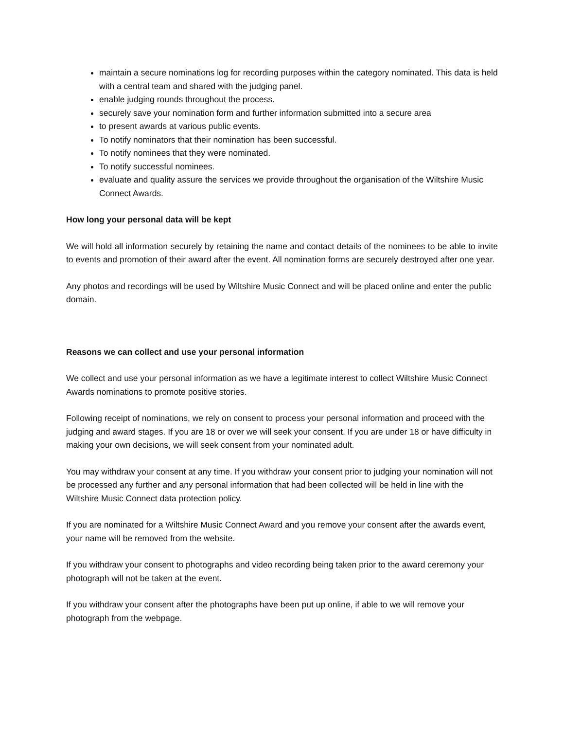maintain a secure nominations log for recording purposes within the category nominated. This data is held with a central team and shared with the judging panel.
enable judging rounds throughout the process.
securely save your nomination form and further information submitted into a secure area
to present awards at various public events.
To notify nominators that their nomination has been successful.
To notify nominees that they were nominated.
To notify successful nominees.
evaluate and quality assure the services we provide throughout the organisation of the Wiltshire Music Connect Awards.
How long your personal data will be kept
We will hold all information securely by retaining the name and contact details of the nominees to be able to invite to events and promotion of their award after the event. All nomination forms are securely destroyed after one year.
Any photos and recordings will be used by Wiltshire Music Connect and will be placed online and enter the public domain.
Reasons we can collect and use your personal information
We collect and use your personal information as we have a legitimate interest to collect Wiltshire Music Connect Awards nominations to promote positive stories.
Following receipt of nominations, we rely on consent to process your personal information and proceed with the judging and award stages. If you are 18 or over we will seek your consent. If you are under 18 or have difficulty in making your own decisions, we will seek consent from your nominated adult.
You may withdraw your consent at any time. If you withdraw your consent prior to judging your nomination will not be processed any further and any personal information that had been collected will be held in line with the Wiltshire Music Connect data protection policy.
If you are nominated for a Wiltshire Music Connect Award and you remove your consent after the awards event, your name will be removed from the website.
If you withdraw your consent to photographs and video recording being taken prior to the award ceremony your photograph will not be taken at the event.
If you withdraw your consent after the photographs have been put up online, if able to we will remove your photograph from the webpage.